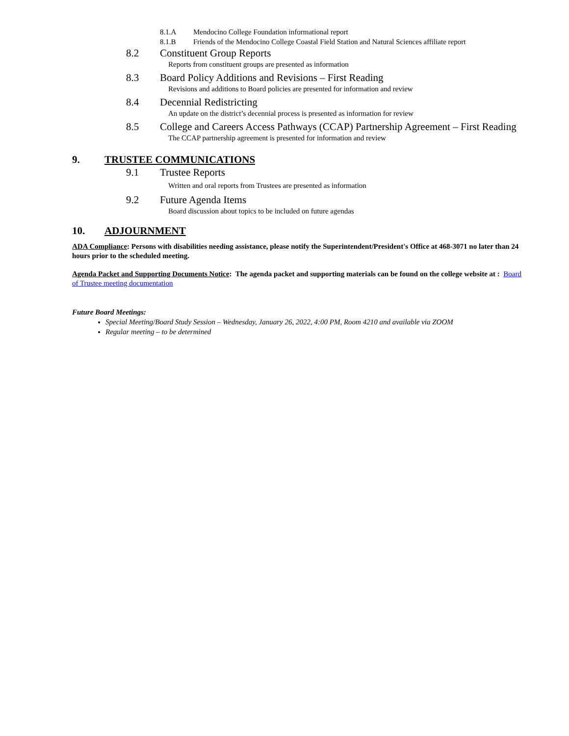8.1.A Mendocino College Foundation informational report
8.1.B Friends of the Mendocino College Coastal Field Station and Natural Sciences affiliate report
8.2 Constituent Group Reports
Reports from constituent groups are presented as information
8.3 Board Policy Additions and Revisions – First Reading
Revisions and additions to Board policies are presented for information and review
8.4 Decennial Redistricting
An update on the district’s decennial process is presented as information for review
8.5 College and Careers Access Pathways (CCAP) Partnership Agreement – First Reading
The CCAP partnership agreement is presented for information and review
9. TRUSTEE COMMUNICATIONS
9.1 Trustee Reports
Written and oral reports from Trustees are presented as information
9.2 Future Agenda Items
Board discussion about topics to be included on future agendas
10. ADJOURNMENT
ADA Compliance: Persons with disabilities needing assistance, please notify the Superintendent/President's Office at 468-3071 no later than 24 hours prior to the scheduled meeting.
Agenda Packet and Supporting Documents Notice: The agenda packet and supporting materials can be found on the college website at : Board of Trustee meeting documentation
Future Board Meetings:
Special Meeting/Board Study Session – Wednesday, January 26, 2022, 4:00 PM, Room 4210 and available via ZOOM
Regular meeting – to be determined